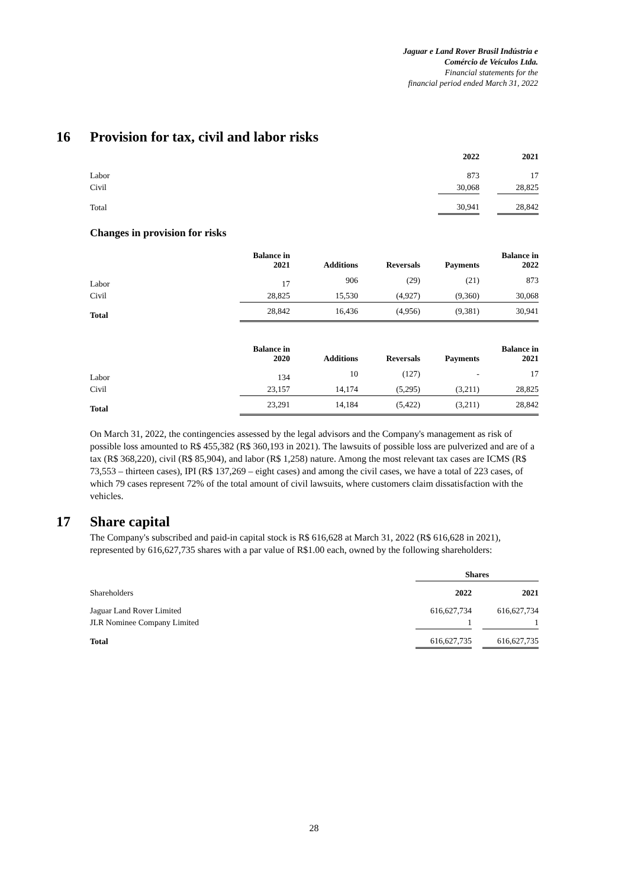Jaguar e Land Rover Brasil Indústria e
Comércio de Veículos Ltda.
Financial statements for the
financial period ended March 31, 2022
16 Provision for tax, civil and labor risks
| | 2022 | | 2021 |
| --- | --- | --- | --- |
| Labor | 873 | | 17 |
| Civil | 30,068 | | 28,825 |
| Total | 30,941 | | 28,842 |
Changes in provision for risks
| | Balance in 2021 | Additions | Reversals | Payments | Balance in 2022 |
| --- | --- | --- | --- | --- | --- |
| Labor | 17 | 906 | (29) | (21) | 873 |
| Civil | 28,825 | 15,530 | (4,927) | (9,360) | 30,068 |
| Total | 28,842 | 16,436 | (4,956) | (9,381) | 30,941 |
| | Balance in 2020 | Additions | Reversals | Payments | Balance in 2021 |
| --- | --- | --- | --- | --- | --- |
| Labor | 134 | 10 | (127) | - | 17 |
| Civil | 23,157 | 14,174 | (5,295) | (3,211) | 28,825 |
| Total | 23,291 | 14,184 | (5,422) | (3,211) | 28,842 |
On March 31, 2022, the contingencies assessed by the legal advisors and the Company's management as risk of possible loss amounted to R$ 455,382 (R$ 360,193 in 2021). The lawsuits of possible loss are pulverized and are of a tax (R$ 368,220), civil (R$ 85,904), and labor (R$ 1,258) nature. Among the most relevant tax cases are ICMS (R$ 73,553 – thirteen cases), IPI (R$ 137,269 – eight cases) and among the civil cases, we have a total of 223 cases, of which 79 cases represent 72% of the total amount of civil lawsuits, where customers claim dissatisfaction with the vehicles.
17 Share capital
The Company's subscribed and paid-in capital stock is R$ 616,628 at March 31, 2022 (R$ 616,628 in 2021), represented by 616,627,735 shares with a par value of R$1.00 each, owned by the following shareholders:
| | Shares | | |
| --- | --- | --- | --- |
| Shareholders | 2022 | | 2021 |
| Jaguar Land Rover Limited | 616,627,734 | | 616,627,734 |
| JLR Nominee Company Limited | 1 | | 1 |
| Total | 616,627,735 | | 616,627,735 |
28